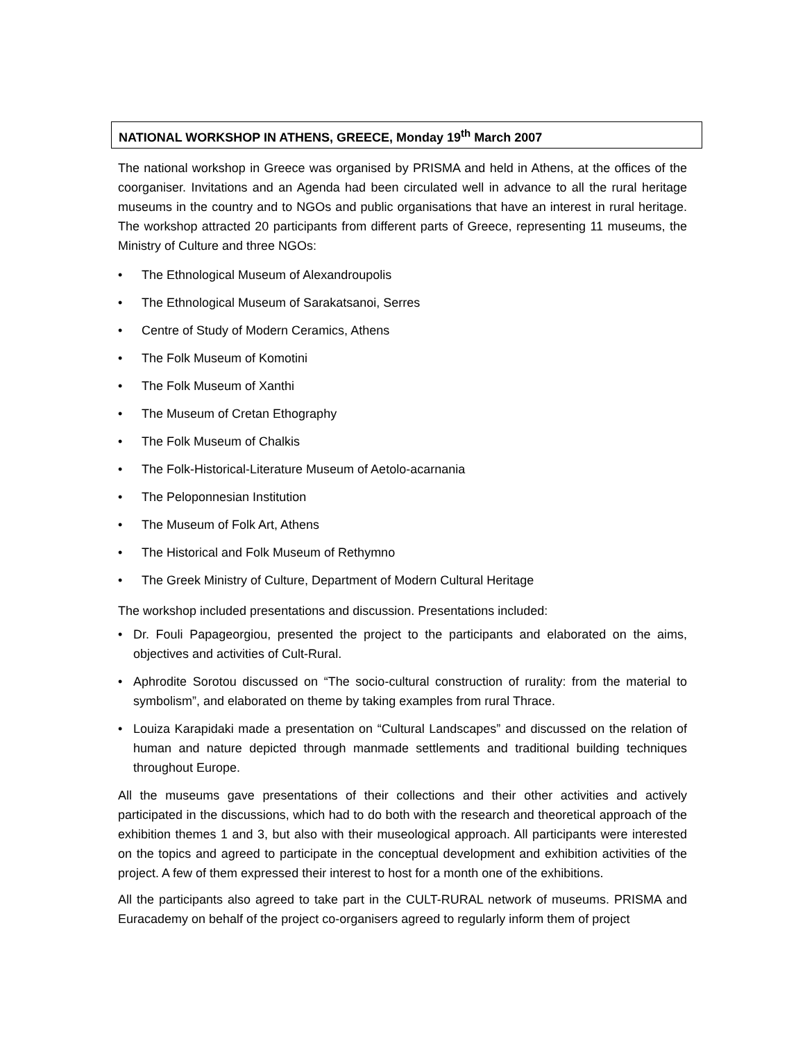NATIONAL WORKSHOP IN ATHENS, GREECE, Monday 19<sup>th</sup> March 2007
The national workshop in Greece was organised by PRISMA and held in Athens, at the offices of the coorganiser. Invitations and an Agenda had been circulated well in advance to all the rural heritage museums in the country and to NGOs and public organisations that have an interest in rural heritage. The workshop attracted 20 participants from different parts of Greece, representing 11 museums, the Ministry of Culture and three NGOs:
• The Ethnological Museum of Alexandroupolis
• The Ethnological Museum of Sarakatsanoi, Serres
• Centre of Study of Modern Ceramics, Athens
• The Folk Museum of Komotini
• The Folk Museum of Xanthi
• The Museum of Cretan Ethography
• The Folk Museum of Chalkis
• The Folk-Historical-Literature Museum of Aetolo-acarnania
• The Peloponnesian Institution
• The Museum of Folk Art, Athens
• The Historical and Folk Museum of Rethymno
• The Greek Ministry of Culture, Department of Modern Cultural Heritage
The workshop included presentations and discussion. Presentations included:
• Dr. Fouli Papageorgiou, presented the project to the participants and elaborated on the aims, objectives and activities of Cult-Rural.
• Aphrodite Sorotou discussed on “The socio-cultural construction of rurality: from the material to symbolism”, and elaborated on theme by taking examples from rural Thrace.
• Louiza Karapidaki made a presentation on “Cultural Landscapes” and discussed on the relation of human and nature depicted through manmade settlements and traditional building techniques throughout Europe.
All the museums gave presentations of their collections and their other activities and actively participated in the discussions, which had to do both with the research and theoretical approach of the exhibition themes 1 and 3, but also with their museological approach. All participants were interested on the topics and agreed to participate in the conceptual development and exhibition activities of the project. A few of them expressed their interest to host for a month one of the exhibitions.
All the participants also agreed to take part in the CULT-RURAL network of museums. PRISMA and Euracademy on behalf of the project co-organisers agreed to regularly inform them of project